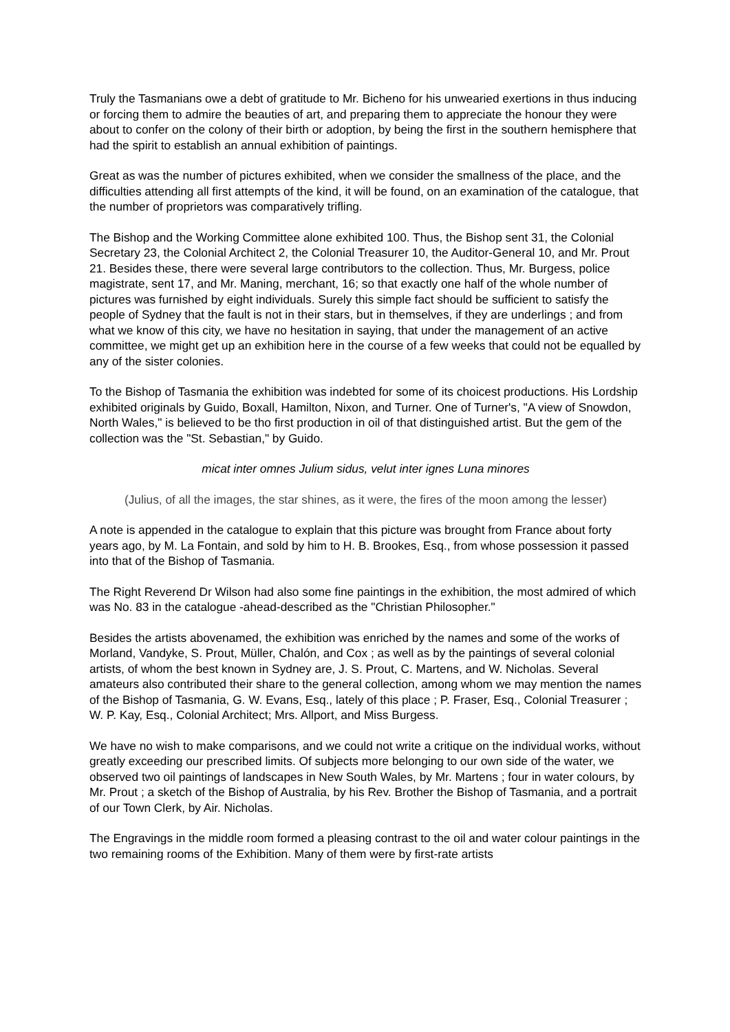Truly the Tasmanians owe a debt of gratitude to Mr. Bicheno for his unwearied exertions in thus inducing or forcing them to admire the beauties of art, and preparing them to appreciate the honour they were about to confer on the colony of their birth or adoption, by being the first in the southern hemisphere that had the spirit to establish an annual exhibition of paintings.
Great as was the number of pictures exhibited, when we consider the smallness of the place, and the difficulties attending all first attempts of the kind, it will be found, on an examination of the catalogue, that the number of proprietors was comparatively trifling.
The Bishop and the Working Committee alone exhibited 100. Thus, the Bishop sent 31, the Colonial Secretary 23, the Colonial Architect 2, the Colonial Treasurer 10, the Auditor-General 10, and Mr. Prout 21. Besides these, there were several large contributors to the collection. Thus, Mr. Burgess, police magistrate, sent 17, and Mr. Maning, merchant, 16; so that exactly one half of the whole number of pictures was furnished by eight individuals. Surely this simple fact should be sufficient to satisfy the people of Sydney that the fault is not in their stars, but in themselves, if they are underlings ; and from what we know of this city, we have no hesitation in saying, that under the management of an active committee, we might get up an exhibition here in the course of a few weeks that could not be equalled by any of the sister colonies.
To the Bishop of Tasmania the exhibition was indebted for some of its choicest productions. His Lordship exhibited originals by Guido, Boxall, Hamilton, Nixon, and Turner. One of Turner's, "A view of Snowdon, North Wales," is believed to be tho first production in oil of that distinguished artist. But the gem of the collection was the "St. Sebastian," by Guido.
micat inter omnes Julium sidus, velut inter ignes Luna minores
(Julius, of all the images, the star shines, as it were, the fires of the moon among the lesser)
A note is appended in the catalogue to explain that this picture was brought from France about forty years ago, by M. La Fontain, and sold by him to H. B. Brookes, Esq., from whose possession it passed into that of the Bishop of Tasmania.
The Right Reverend Dr Wilson had also some fine paintings in the exhibition, the most admired of which was No. 83 in the catalogue -ahead-described as the "Christian Philosopher."
Besides the artists abovenamed, the exhibition was enriched by the names and some of the works of Morland, Vandyke, S. Prout, Müller, Chalón, and Cox ; as well as by the paintings of several colonial artists, of whom the best known in Sydney are, J. S. Prout, C. Martens, and W. Nicholas. Several amateurs also contributed their share to the general collection, among whom we may mention the names of the Bishop of Tasmania, G. W. Evans, Esq., lately of this place ; P. Fraser, Esq., Colonial Treasurer ; W. P. Kay, Esq., Colonial Architect; Mrs. Allport, and Miss Burgess.
We have no wish to make comparisons, and we could not write a critique on the individual works, without greatly exceeding our prescribed limits. Of subjects more belonging to our own side of the water, we observed two oil paintings of landscapes in New South Wales, by Mr. Martens ; four in water colours, by Mr. Prout ; a sketch of the Bishop of Australia, by his Rev. Brother the Bishop of Tasmania, and a portrait of our Town Clerk, by Air. Nicholas.
The Engravings in the middle room formed a pleasing contrast to the oil and water colour paintings in the two remaining rooms of the Exhibition. Many of them were by first-rate artists